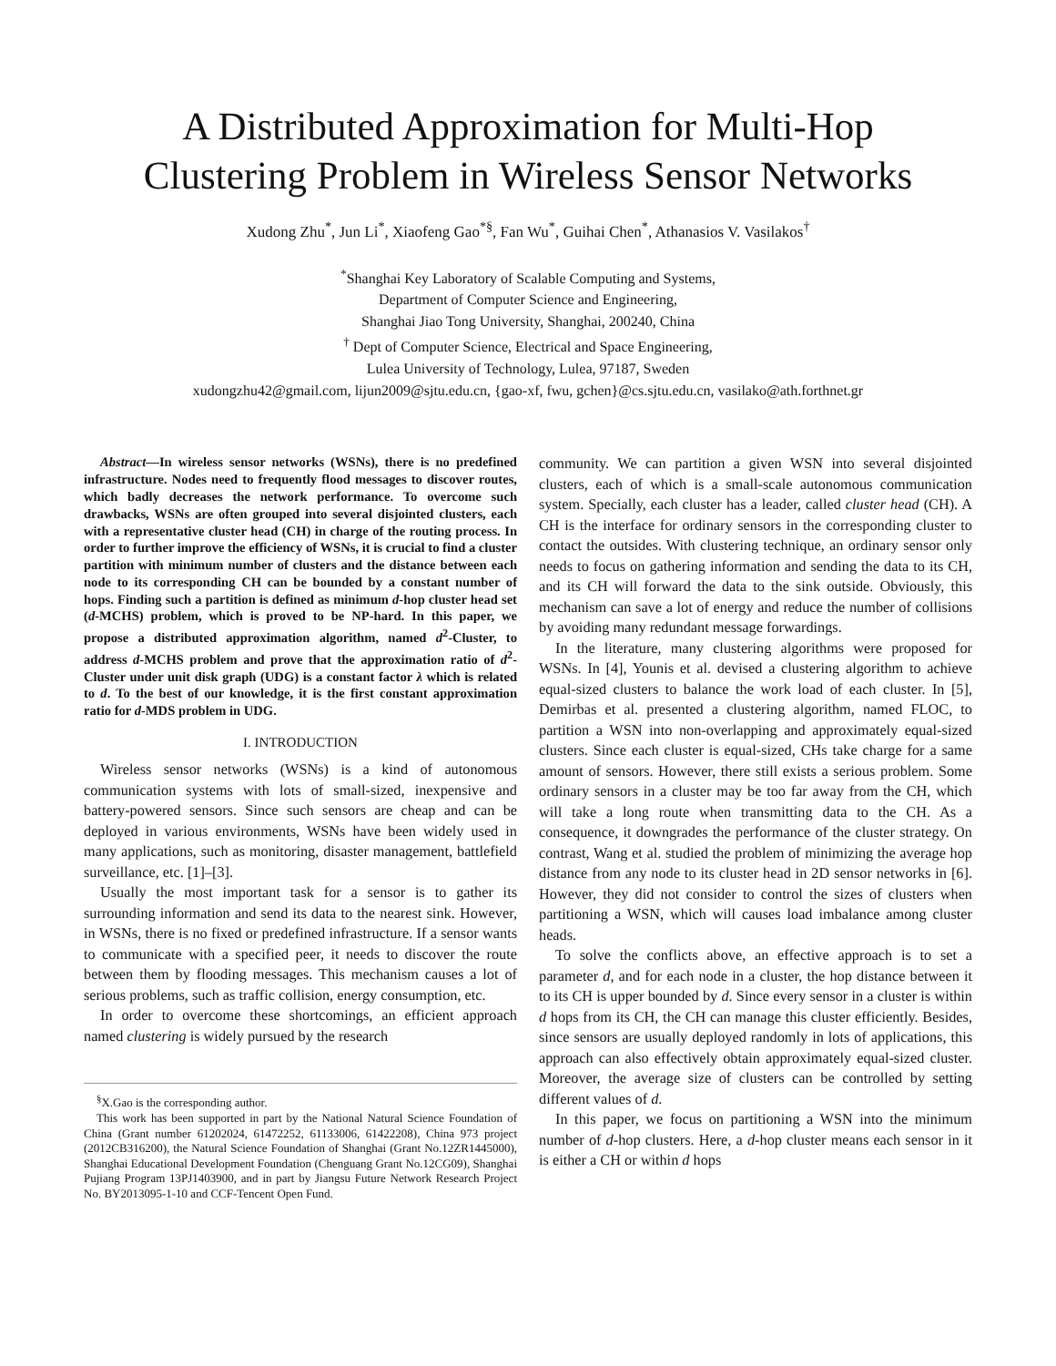A Distributed Approximation for Multi-Hop
Clustering Problem in Wireless Sensor Networks
Xudong Zhu<sup>*</sup>, Jun Li<sup>*</sup>, Xiaofeng Gao<sup>*§</sup>, Fan Wu<sup>*</sup>, Guihai Chen<sup>*</sup>, Athanasios V. Vasilakos<sup>†</sup>
<sup>*</sup> Shanghai Key Laboratory of Scalable Computing and Systems,
Department of Computer Science and Engineering,
Shanghai Jiao Tong University, Shanghai, 200240, China
<sup>†</sup> Dept of Computer Science, Electrical and Space Engineering,
Lulea University of Technology, Lulea, 97187, Sweden
xudongzhu42@gmail.com, lijun2009@sjtu.edu.cn, {gao-xf, fwu, gchen}@cs.sjtu.edu.cn, vasilako@ath.forthnet.gr
Abstract—In wireless sensor networks (WSNs), there is no predefined infrastructure. Nodes need to frequently flood messages to discover routes, which badly decreases the network performance. To overcome such drawbacks, WSNs are often grouped into several disjointed clusters, each with a representative cluster head (CH) in charge of the routing process. In order to further improve the efficiency of WSNs, it is crucial to find a cluster partition with minimum number of clusters and the distance between each node to its corresponding CH can be bounded by a constant number of hops. Finding such a partition is defined as minimum d-hop cluster head set (d-MCHS) problem, which is proved to be NP-hard. In this paper, we propose a distributed approximation algorithm, named d<sup>2</sup>-Cluster, to address d-MCHS problem and prove that the approximation ratio of d<sup>2</sup>-Cluster under unit disk graph (UDG) is a constant factor λ which is related to d. To the best of our knowledge, it is the first constant approximation ratio for d-MDS problem in UDG.
I. INTRODUCTION
Wireless sensor networks (WSNs) is a kind of autonomous communication systems with lots of small-sized, inexpensive and battery-powered sensors. Since such sensors are cheap and can be deployed in various environments, WSNs have been widely used in many applications, such as monitoring, disaster management, battlefield surveillance, etc. [1]–[3].
Usually the most important task for a sensor is to gather its surrounding information and send its data to the nearest sink. However, in WSNs, there is no fixed or predefined infrastructure. If a sensor wants to communicate with a specified peer, it needs to discover the route between them by flooding messages. This mechanism causes a lot of serious problems, such as traffic collision, energy consumption, etc.
In order to overcome these shortcomings, an efficient approach named clustering is widely pursued by the research
<sup>§</sup> X.Gao is the corresponding author.
This work has been supported in part by the National Natural Science Foundation of China (Grant number 61202024, 61472252, 61133006, 61422208), China 973 project (2012CB316200), the Natural Science Foundation of Shanghai (Grant No.12ZR1445000), Shanghai Educational Development Foundation (Chenguang Grant No.12CG09), Shanghai Pujiang Program 13PJ1403900, and in part by Jiangsu Future Network Research Project No. BY2013095-1-10 and CCF-Tencent Open Fund.
community. We can partition a given WSN into several disjointed clusters, each of which is a small-scale autonomous communication system. Specially, each cluster has a leader, called cluster head (CH). A CH is the interface for ordinary sensors in the corresponding cluster to contact the outsides. With clustering technique, an ordinary sensor only needs to focus on gathering information and sending the data to its CH, and its CH will forward the data to the sink outside. Obviously, this mechanism can save a lot of energy and reduce the number of collisions by avoiding many redundant message forwardings.
In the literature, many clustering algorithms were proposed for WSNs. In [4], Younis et al. devised a clustering algorithm to achieve equal-sized clusters to balance the work load of each cluster. In [5], Demirbas et al. presented a clustering algorithm, named FLOC, to partition a WSN into non-overlapping and approximately equal-sized clusters. Since each cluster is equal-sized, CHs take charge for a same amount of sensors. However, there still exists a serious problem. Some ordinary sensors in a cluster may be too far away from the CH, which will take a long route when transmitting data to the CH. As a consequence, it downgrades the performance of the cluster strategy. On contrast, Wang et al. studied the problem of minimizing the average hop distance from any node to its cluster head in 2D sensor networks in [6]. However, they did not consider to control the sizes of clusters when partitioning a WSN, which will causes load imbalance among cluster heads.
To solve the conflicts above, an effective approach is to set a parameter d, and for each node in a cluster, the hop distance between it to its CH is upper bounded by d. Since every sensor in a cluster is within d hops from its CH, the CH can manage this cluster efficiently. Besides, since sensors are usually deployed randomly in lots of applications, this approach can also effectively obtain approximately equal-sized cluster. Moreover, the average size of clusters can be controlled by setting different values of d.
In this paper, we focus on partitioning a WSN into the minimum number of d-hop clusters. Here, a d-hop cluster means each sensor in it is either a CH or within d hops